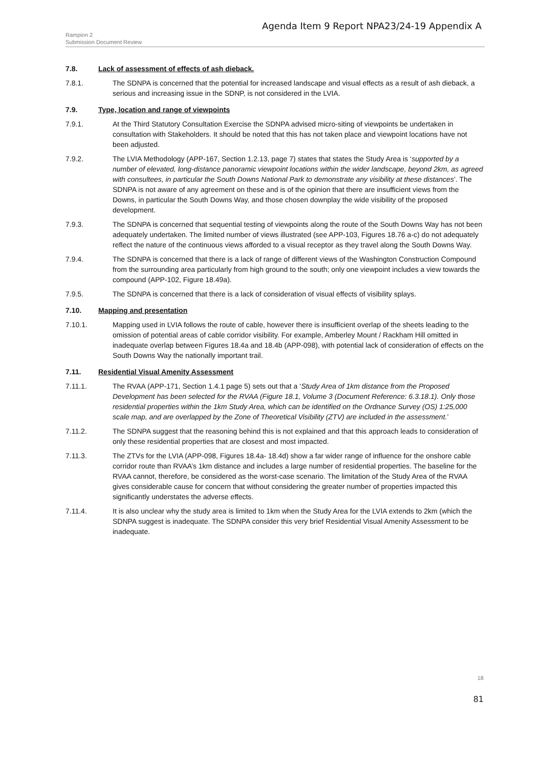Agenda Item 9 Report NPA23/24-19 Appendix A
Rampion 2
Submission Document Review
7.8. Lack of assessment of effects of ash dieback.
7.8.1. The SDNPA is concerned that the potential for increased landscape and visual effects as a result of ash dieback, a serious and increasing issue in the SDNP, is not considered in the LVIA.
7.9. Type, location and range of viewpoints
7.9.1. At the Third Statutory Consultation Exercise the SDNPA advised micro-siting of viewpoints be undertaken in consultation with Stakeholders. It should be noted that this has not taken place and viewpoint locations have not been adjusted.
7.9.2. The LVIA Methodology (APP-167, Section 1.2.13, page 7) states that states the Study Area is ‘supported by a number of elevated, long-distance panoramic viewpoint locations within the wider landscape, beyond 2km, as agreed with consultees, in particular the South Downs National Park to demonstrate any visibility at these distances’. The SDNPA is not aware of any agreement on these and is of the opinion that there are insufficient views from the Downs, in particular the South Downs Way, and those chosen downplay the wide visibility of the proposed development.
7.9.3. The SDNPA is concerned that sequential testing of viewpoints along the route of the South Downs Way has not been adequately undertaken. The limited number of views illustrated (see APP-103, Figures 18.76 a-c) do not adequately reflect the nature of the continuous views afforded to a visual receptor as they travel along the South Downs Way.
7.9.4. The SDNPA is concerned that there is a lack of range of different views of the Washington Construction Compound from the surrounding area particularly from high ground to the south; only one viewpoint includes a view towards the compound (APP-102, Figure 18.49a).
7.9.5. The SDNPA is concerned that there is a lack of consideration of visual effects of visibility splays.
7.10. Mapping and presentation
7.10.1. Mapping used in LVIA follows the route of cable, however there is insufficient overlap of the sheets leading to the omission of potential areas of cable corridor visibility. For example, Amberley Mount / Rackham Hill omitted in inadequate overlap between Figures 18.4a and 18.4b (APP-098), with potential lack of consideration of effects on the South Downs Way the nationally important trail.
7.11. Residential Visual Amenity Assessment
7.11.1. The RVAA (APP-171, Section 1.4.1 page 5) sets out that a ‘Study Area of 1km distance from the Proposed Development has been selected for the RVAA (Figure 18.1, Volume 3 (Document Reference: 6.3.18.1). Only those residential properties within the 1km Study Area, which can be identified on the Ordnance Survey (OS) 1:25,000 scale map, and are overlapped by the Zone of Theoretical Visibility (ZTV) are included in the assessment.’
7.11.2. The SDNPA suggest that the reasoning behind this is not explained and that this approach leads to consideration of only these residential properties that are closest and most impacted.
7.11.3. The ZTVs for the LVIA (APP-098, Figures 18.4a- 18.4d) show a far wider range of influence for the onshore cable corridor route than RVAA’s 1km distance and includes a large number of residential properties. The baseline for the RVAA cannot, therefore, be considered as the worst-case scenario. The limitation of the Study Area of the RVAA gives considerable cause for concern that without considering the greater number of properties impacted this significantly understates the adverse effects.
7.11.4. It is also unclear why the study area is limited to 1km when the Study Area for the LVIA extends to 2km (which the SDNPA suggest is inadequate. The SDNPA consider this very brief Residential Visual Amenity Assessment to be inadequate.
18
81